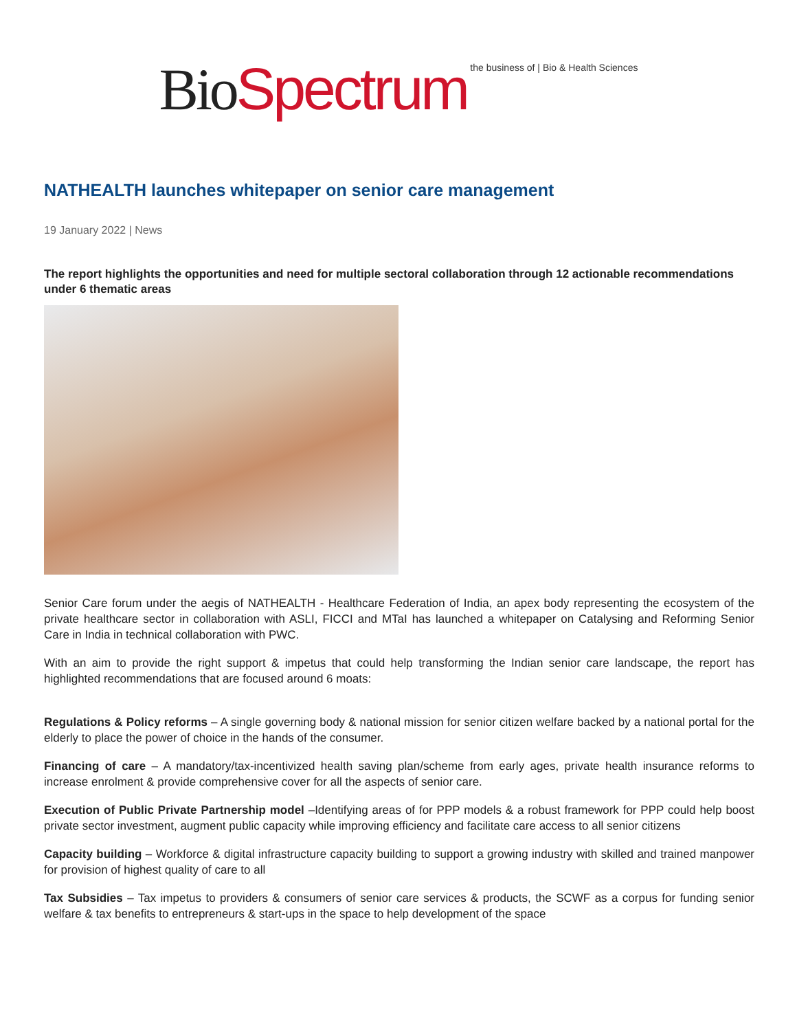Bio Spectrum the business of | Bio & Health Sciences
NATHEALTH launches whitepaper on senior care management
19 January 2022 | News
The report highlights the opportunities and need for multiple sectoral collaboration through 12 actionable recommendations under 6 thematic areas
Senior Care forum under the aegis of NATHEALTH - Healthcare Federation of India, an apex body representing the ecosystem of the private healthcare sector in collaboration with ASLI, FICCI and MTaI has launched a whitepaper on Catalysing and Reforming Senior Care in India in technical collaboration with PWC.
With an aim to provide the right support & impetus that could help transforming the Indian senior care landscape, the report has highlighted recommendations that are focused around 6 moats:
Regulations & Policy reforms – A single governing body & national mission for senior citizen welfare backed by a national portal for the elderly to place the power of choice in the hands of the consumer.
Financing of care – A mandatory/tax-incentivized health saving plan/scheme from early ages, private health insurance reforms to increase enrolment & provide comprehensive cover for all the aspects of senior care.
Execution of Public Private Partnership model –Identifying areas of for PPP models & a robust framework for PPP could help boost private sector investment, augment public capacity while improving efficiency and facilitate care access to all senior citizens
Capacity building – Workforce & digital infrastructure capacity building to support a growing industry with skilled and trained manpower for provision of highest quality of care to all
Tax Subsidies – Tax impetus to providers & consumers of senior care services & products, the SCWF as a corpus for funding senior welfare & tax benefits to entrepreneurs & start-ups in the space to help development of the space